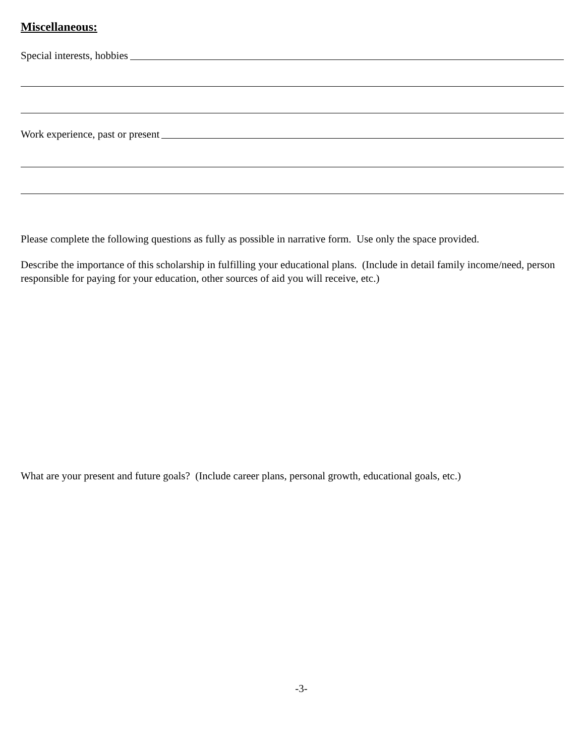Miscellaneous:
Special interests, hobbies
Work experience, past or present
Please complete the following questions as fully as possible in narrative form. Use only the space provided.
Describe the importance of this scholarship in fulfilling your educational plans. (Include in detail family income/need, person responsible for paying for your education, other sources of aid you will receive, etc.)
What are your present and future goals? (Include career plans, personal growth, educational goals, etc.)
-3-